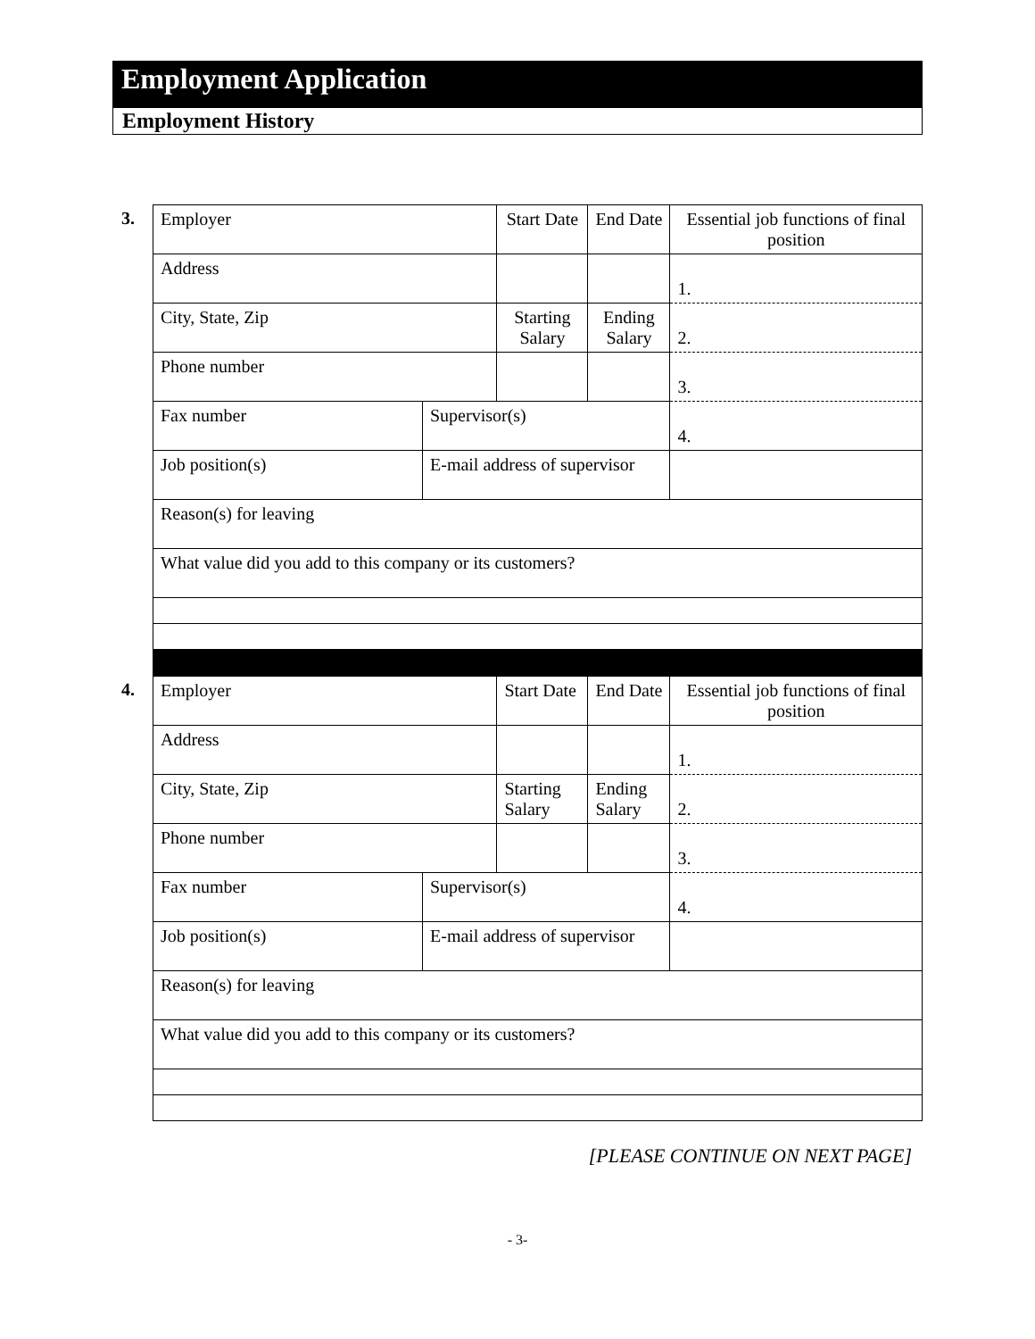Employment Application
Employment History
3.
| Employer | | Start Date | End Date | Essential job functions of final position |
| Address | | | | 1. |
| City, State, Zip | | Starting Salary | Ending Salary | 2. |
| Phone number | | | | 3. |
| Fax number | Supervisor(s) | | | 4. |
| Job position(s) | E-mail address of supervisor | | | |
| Reason(s) for leaving | | | | |
| What value did you add to this company or its customers? | | | | |
4.
| Employer | | Start Date | End Date | Essential job functions of final position |
| Address | | | | 1. |
| City, State, Zip | | Starting Salary | Ending Salary | 2. |
| Phone number | | | | 3. |
| Fax number | Supervisor(s) | | | 4. |
| Job position(s) | E-mail address of supervisor | | | |
| Reason(s) for leaving | | | | |
| What value did you add to this company or its customers? | | | | |
[PLEASE CONTINUE ON NEXT PAGE]
- 3-